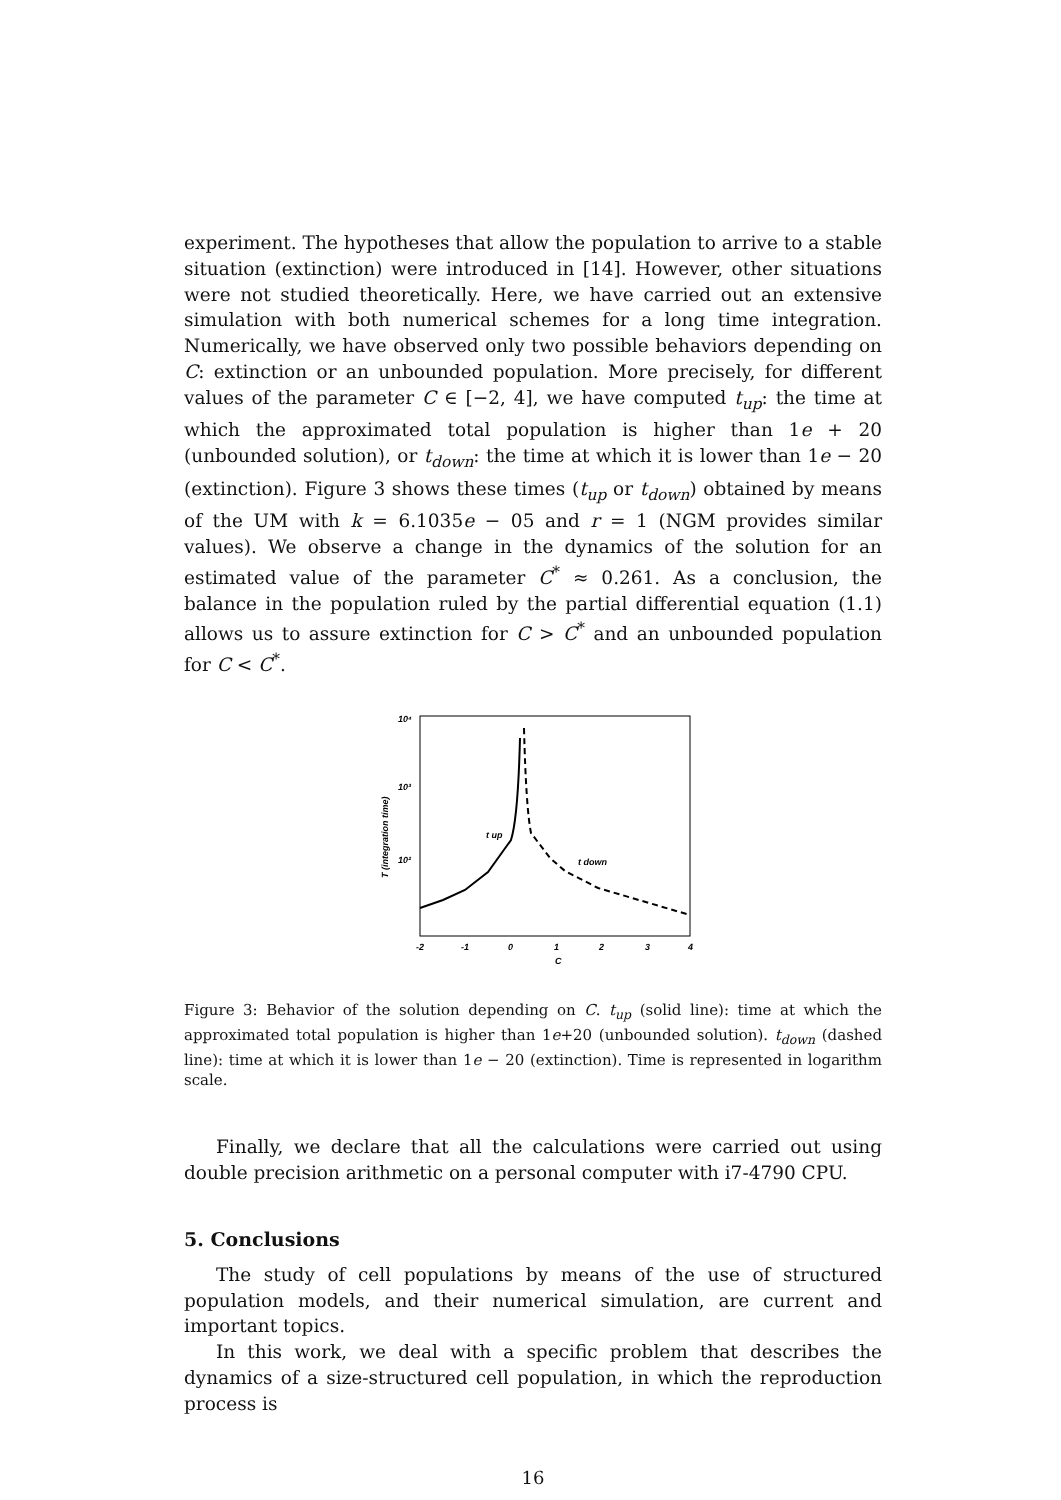experiment. The hypotheses that allow the population to arrive to a stable situation (extinction) were introduced in [14]. However, other situations were not studied theoretically. Here, we have carried out an extensive simulation with both numerical schemes for a long time integration. Numerically, we have observed only two possible behaviors depending on C: extinction or an unbounded population. More precisely, for different values of the parameter C ∈ [−2, 4], we have computed t<sub>up</sub>: the time at which the approximated total population is higher than 1e + 20 (unbounded solution), or t<sub>down</sub>: the time at which it is lower than 1e − 20 (extinction). Figure 3 shows these times (t<sub>up</sub> or t<sub>down</sub>) obtained by means of the UM with k = 6.1035e − 05 and r = 1 (NGM provides similar values). We observe a change in the dynamics of the solution for an estimated value of the parameter C<sup>*</sup> ≈ 0.261. As a conclusion, the balance in the population ruled by the partial differential equation (1.1) allows us to assure extinction for C > C<sup>*</sup> and an unbounded population for C < C<sup>*</sup>.
10⁴
10³
10²
-2
-1
0
1
2
3
4
C
T (integration time)
t up
t down
Figure 3: Behavior of the solution depending on C. t<sub>up</sub> (solid line): time at which the approximated total population is higher than 1e+20 (unbounded solution). t<sub>down</sub> (dashed line): time at which it is lower than 1e − 20 (extinction). Time is represented in logarithm scale.
Finally, we declare that all the calculations were carried out using double precision arithmetic on a personal computer with i7-4790 CPU.
5. Conclusions
The study of cell populations by means of the use of structured population models, and their numerical simulation, are current and important topics.
In this work, we deal with a specific problem that describes the dynamics of a size-structured cell population, in which the reproduction process is
16